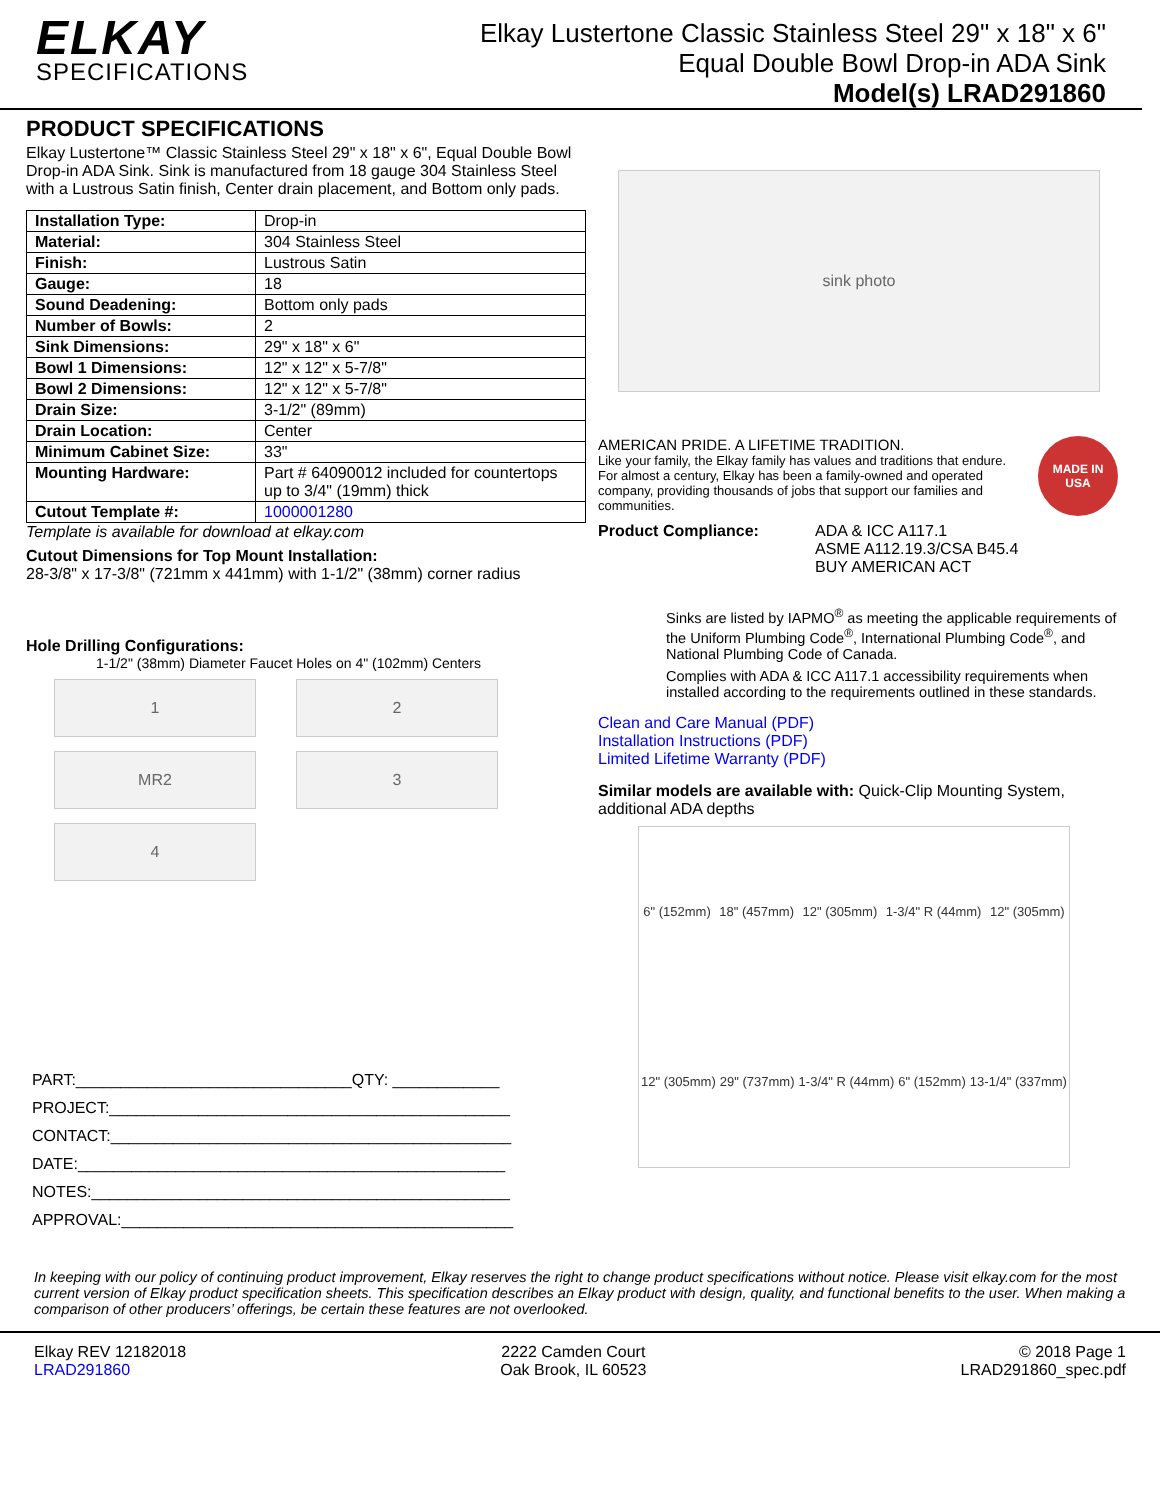ELKAY
SPECIFICATIONS
Elkay Lustertone Classic Stainless Steel 29" x 18" x 6"
Equal Double Bowl Drop-in ADA Sink
Model(s) LRAD291860
PRODUCT SPECIFICATIONS
Elkay Lustertone™ Classic Stainless Steel 29" x 18" x 6", Equal Double Bowl Drop-in ADA Sink. Sink is manufactured from 18 gauge 304 Stainless Steel with a Lustrous Satin finish, Center drain placement, and Bottom only pads.
| Installation Type: | Drop-in |
| Material: | 304 Stainless Steel |
| Finish: | Lustrous Satin |
| Gauge: | 18 |
| Sound Deadening: | Bottom only pads |
| Number of Bowls: | 2 |
| Sink Dimensions: | 29" x 18" x 6" |
| Bowl 1 Dimensions: | 12" x 12" x 5-7/8" |
| Bowl 2 Dimensions: | 12" x 12" x 5-7/8" |
| Drain Size: | 3-1/2" (89mm) |
| Drain Location: | Center |
| Minimum Cabinet Size: | 33" |
| Mounting Hardware: | Part # 64090012 included for countertops up to 3/4" (19mm) thick |
| Cutout Template #: | 1000001280 |
Template is available for download at elkay.com
Cutout Dimensions for Top Mount Installation:
28-3/8" x 17-3/8" (721mm x 441mm) with 1-1/2" (38mm) corner radius
Hole Drilling Configurations:
1-1/2" (38mm) Diameter Faucet Holes on 4" (102mm) Centers
1
2
MR2
3
4
PART:_______________________________QTY: ____________
PROJECT:_____________________________________________
CONTACT:_____________________________________________
DATE:________________________________________________
NOTES:_______________________________________________
APPROVAL:____________________________________________
sink photo
AMERICAN PRIDE. A LIFETIME TRADITION.
Like your family, the Elkay family has values and traditions that endure. For almost a century, Elkay has been a family-owned and operated company, providing thousands of jobs that support our families and communities.
MADE IN
USA
Product Compliance: ADA & ICC A117.1
ASME A112.19.3/CSA B45.4
BUY AMERICAN ACT
Sinks are listed by IAPMO<sup>®</sup> as meeting the applicable requirements of the Uniform Plumbing Code<sup>®</sup>, International Plumbing Code<sup>®</sup>, and National Plumbing Code of Canada.
Complies with ADA & ICC A117.1 accessibility requirements when installed according to the requirements outlined in these standards.
Clean and Care Manual (PDF)
Installation Instructions (PDF)
Limited Lifetime Warranty (PDF)
Similar models are available with: Quick-Clip Mounting System, additional ADA depths
6" (152mm) 18" (457mm) 12" (305mm) 1-3/4" R (44mm) 12" (305mm) 12" (305mm) 29" (737mm) 1-3/4" R (44mm) 6" (152mm) 13-1/4" (337mm)
In keeping with our policy of continuing product improvement, Elkay reserves the right to change product specifications without notice. Please visit elkay.com for the most current version of Elkay product specification sheets. This specification describes an Elkay product with design, quality, and functional benefits to the user. When making a comparison of other producers’ offerings, be certain these features are not overlooked.
Elkay REV 12182018
LRAD291860
2222 Camden Court
Oak Brook, IL 60523
© 2018 Page 1
LRAD291860_spec.pdf